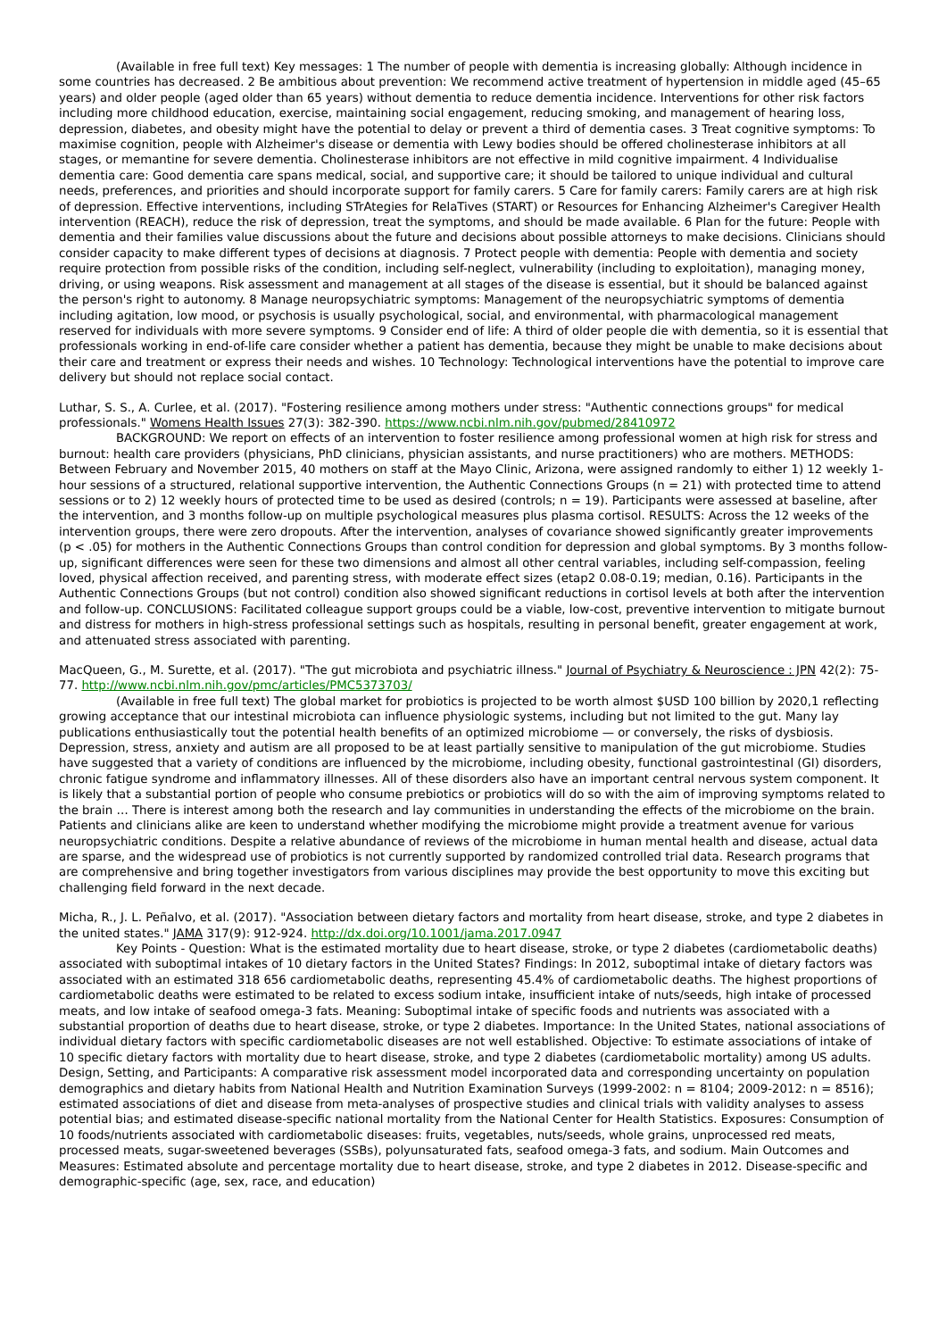(Available in free full text) Key messages: 1 The number of people with dementia is increasing globally: Although incidence in some countries has decreased. 2 Be ambitious about prevention: We recommend active treatment of hypertension in middle aged (45–65 years) and older people (aged older than 65 years) without dementia to reduce dementia incidence. Interventions for other risk factors including more childhood education, exercise, maintaining social engagement, reducing smoking, and management of hearing loss, depression, diabetes, and obesity might have the potential to delay or prevent a third of dementia cases. 3 Treat cognitive symptoms: To maximise cognition, people with Alzheimer's disease or dementia with Lewy bodies should be offered cholinesterase inhibitors at all stages, or memantine for severe dementia. Cholinesterase inhibitors are not effective in mild cognitive impairment. 4 Individualise dementia care: Good dementia care spans medical, social, and supportive care; it should be tailored to unique individual and cultural needs, preferences, and priorities and should incorporate support for family carers. 5 Care for family carers: Family carers are at high risk of depression. Effective interventions, including STrAtegies for RelaTives (START) or Resources for Enhancing Alzheimer's Caregiver Health intervention (REACH), reduce the risk of depression, treat the symptoms, and should be made available. 6 Plan for the future: People with dementia and their families value discussions about the future and decisions about possible attorneys to make decisions. Clinicians should consider capacity to make different types of decisions at diagnosis. 7 Protect people with dementia: People with dementia and society require protection from possible risks of the condition, including self-neglect, vulnerability (including to exploitation), managing money, driving, or using weapons. Risk assessment and management at all stages of the disease is essential, but it should be balanced against the person's right to autonomy. 8 Manage neuropsychiatric symptoms: Management of the neuropsychiatric symptoms of dementia including agitation, low mood, or psychosis is usually psychological, social, and environmental, with pharmacological management reserved for individuals with more severe symptoms. 9 Consider end of life: A third of older people die with dementia, so it is essential that professionals working in end-of-life care consider whether a patient has dementia, because they might be unable to make decisions about their care and treatment or express their needs and wishes. 10 Technology: Technological interventions have the potential to improve care delivery but should not replace social contact.
Luthar, S. S., A. Curlee, et al. (2017). "Fostering resilience among mothers under stress: "Authentic connections groups" for medical professionals." Womens Health Issues 27(3): 382-390. https://www.ncbi.nlm.nih.gov/pubmed/28410972
BACKGROUND: We report on effects of an intervention to foster resilience among professional women at high risk for stress and burnout: health care providers (physicians, PhD clinicians, physician assistants, and nurse practitioners) who are mothers. METHODS: Between February and November 2015, 40 mothers on staff at the Mayo Clinic, Arizona, were assigned randomly to either 1) 12 weekly 1-hour sessions of a structured, relational supportive intervention, the Authentic Connections Groups (n = 21) with protected time to attend sessions or to 2) 12 weekly hours of protected time to be used as desired (controls; n = 19). Participants were assessed at baseline, after the intervention, and 3 months follow-up on multiple psychological measures plus plasma cortisol. RESULTS: Across the 12 weeks of the intervention groups, there were zero dropouts. After the intervention, analyses of covariance showed significantly greater improvements (p < .05) for mothers in the Authentic Connections Groups than control condition for depression and global symptoms. By 3 months follow-up, significant differences were seen for these two dimensions and almost all other central variables, including self-compassion, feeling loved, physical affection received, and parenting stress, with moderate effect sizes (etap2 0.08-0.19; median, 0.16). Participants in the Authentic Connections Groups (but not control) condition also showed significant reductions in cortisol levels at both after the intervention and follow-up. CONCLUSIONS: Facilitated colleague support groups could be a viable, low-cost, preventive intervention to mitigate burnout and distress for mothers in high-stress professional settings such as hospitals, resulting in personal benefit, greater engagement at work, and attenuated stress associated with parenting.
MacQueen, G., M. Surette, et al. (2017). "The gut microbiota and psychiatric illness." Journal of Psychiatry & Neuroscience : JPN 42(2): 75-77. http://www.ncbi.nlm.nih.gov/pmc/articles/PMC5373703/
(Available in free full text) The global market for probiotics is projected to be worth almost $USD 100 billion by 2020,1 reflecting growing acceptance that our intestinal microbiota can influence physiologic systems, including but not limited to the gut. Many lay publications enthusiastically tout the potential health benefits of an optimized microbiome — or conversely, the risks of dysbiosis. Depression, stress, anxiety and autism are all proposed to be at least partially sensitive to manipulation of the gut microbiome. Studies have suggested that a variety of conditions are influenced by the microbiome, including obesity, functional gastrointestinal (GI) disorders, chronic fatigue syndrome and inflammatory illnesses. All of these disorders also have an important central nervous system component. It is likely that a substantial portion of people who consume prebiotics or probiotics will do so with the aim of improving symptoms related to the brain … There is interest among both the research and lay communities in understanding the effects of the microbiome on the brain. Patients and clinicians alike are keen to understand whether modifying the microbiome might provide a treatment avenue for various neuropsychiatric conditions. Despite a relative abundance of reviews of the microbiome in human mental health and disease, actual data are sparse, and the widespread use of probiotics is not currently supported by randomized controlled trial data. Research programs that are comprehensive and bring together investigators from various disciplines may provide the best opportunity to move this exciting but challenging field forward in the next decade.
Micha, R., J. L. Peñalvo, et al. (2017). "Association between dietary factors and mortality from heart disease, stroke, and type 2 diabetes in the united states." JAMA 317(9): 912-924. http://dx.doi.org/10.1001/jama.2017.0947
Key Points - Question: What is the estimated mortality due to heart disease, stroke, or type 2 diabetes (cardiometabolic deaths) associated with suboptimal intakes of 10 dietary factors in the United States? Findings: In 2012, suboptimal intake of dietary factors was associated with an estimated 318 656 cardiometabolic deaths, representing 45.4% of cardiometabolic deaths. The highest proportions of cardiometabolic deaths were estimated to be related to excess sodium intake, insufficient intake of nuts/seeds, high intake of processed meats, and low intake of seafood omega-3 fats. Meaning: Suboptimal intake of specific foods and nutrients was associated with a substantial proportion of deaths due to heart disease, stroke, or type 2 diabetes. Importance: In the United States, national associations of individual dietary factors with specific cardiometabolic diseases are not well established. Objective: To estimate associations of intake of 10 specific dietary factors with mortality due to heart disease, stroke, and type 2 diabetes (cardiometabolic mortality) among US adults. Design, Setting, and Participants: A comparative risk assessment model incorporated data and corresponding uncertainty on population demographics and dietary habits from National Health and Nutrition Examination Surveys (1999-2002: n = 8104; 2009-2012: n = 8516); estimated associations of diet and disease from meta-analyses of prospective studies and clinical trials with validity analyses to assess potential bias; and estimated disease-specific national mortality from the National Center for Health Statistics. Exposures: Consumption of 10 foods/nutrients associated with cardiometabolic diseases: fruits, vegetables, nuts/seeds, whole grains, unprocessed red meats, processed meats, sugar-sweetened beverages (SSBs), polyunsaturated fats, seafood omega-3 fats, and sodium. Main Outcomes and Measures: Estimated absolute and percentage mortality due to heart disease, stroke, and type 2 diabetes in 2012. Disease-specific and demographic-specific (age, sex, race, and education)